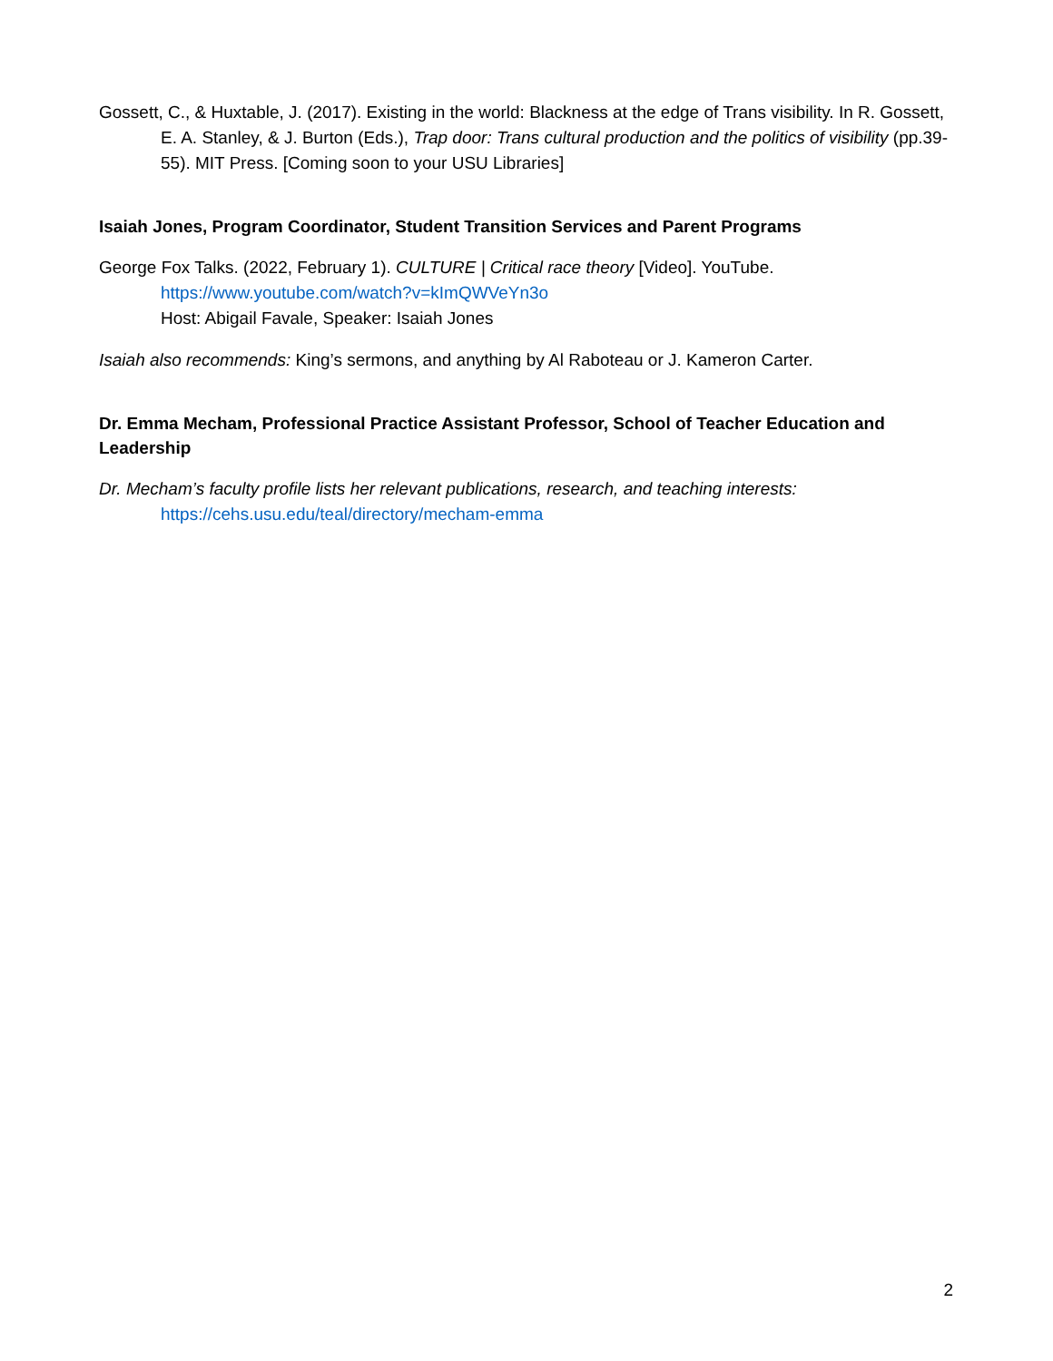Gossett, C., & Huxtable, J. (2017). Existing in the world: Blackness at the edge of Trans visibility. In R. Gossett, E. A. Stanley, & J. Burton (Eds.), Trap door: Trans cultural production and the politics of visibility (pp.39-55). MIT Press. [Coming soon to your USU Libraries]
Isaiah Jones, Program Coordinator, Student Transition Services and Parent Programs
George Fox Talks. (2022, February 1). CULTURE | Critical race theory [Video]. YouTube.
https://www.youtube.com/watch?v=kImQWVeYn3o
Host: Abigail Favale, Speaker: Isaiah Jones
Isaiah also recommends: King’s sermons, and anything by Al Raboteau or J. Kameron Carter.
Dr. Emma Mecham, Professional Practice Assistant Professor, School of Teacher Education and Leadership
Dr. Mecham’s faculty profile lists her relevant publications, research, and teaching interests:
https://cehs.usu.edu/teal/directory/mecham-emma
2